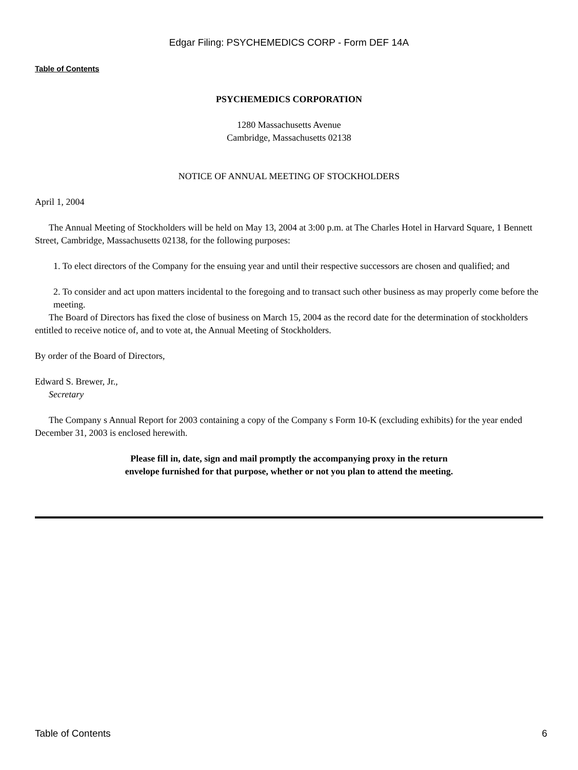Edgar Filing: PSYCHEMEDICS CORP - Form DEF 14A
Table of Contents
PSYCHEMEDICS CORPORATION
1280 Massachusetts Avenue
Cambridge, Massachusetts 02138
NOTICE OF ANNUAL MEETING OF STOCKHOLDERS
April 1, 2004
The Annual Meeting of Stockholders will be held on May 13, 2004 at 3:00 p.m. at The Charles Hotel in Harvard Square, 1 Bennett Street, Cambridge, Massachusetts 02138, for the following purposes:
1. To elect directors of the Company for the ensuing year and until their respective successors are chosen and qualified; and
2. To consider and act upon matters incidental to the foregoing and to transact such other business as may properly come before the meeting.
The Board of Directors has fixed the close of business on March 15, 2004 as the record date for the determination of stockholders entitled to receive notice of, and to vote at, the Annual Meeting of Stockholders.
By order of the Board of Directors,
Edward S. Brewer, Jr.,
Secretary
The Company s Annual Report for 2003 containing a copy of the Company s Form 10-K (excluding exhibits) for the year ended December 31, 2003 is enclosed herewith.
Please fill in, date, sign and mail promptly the accompanying proxy in the return
envelope furnished for that purpose, whether or not you plan to attend the meeting.
Table of Contents 6